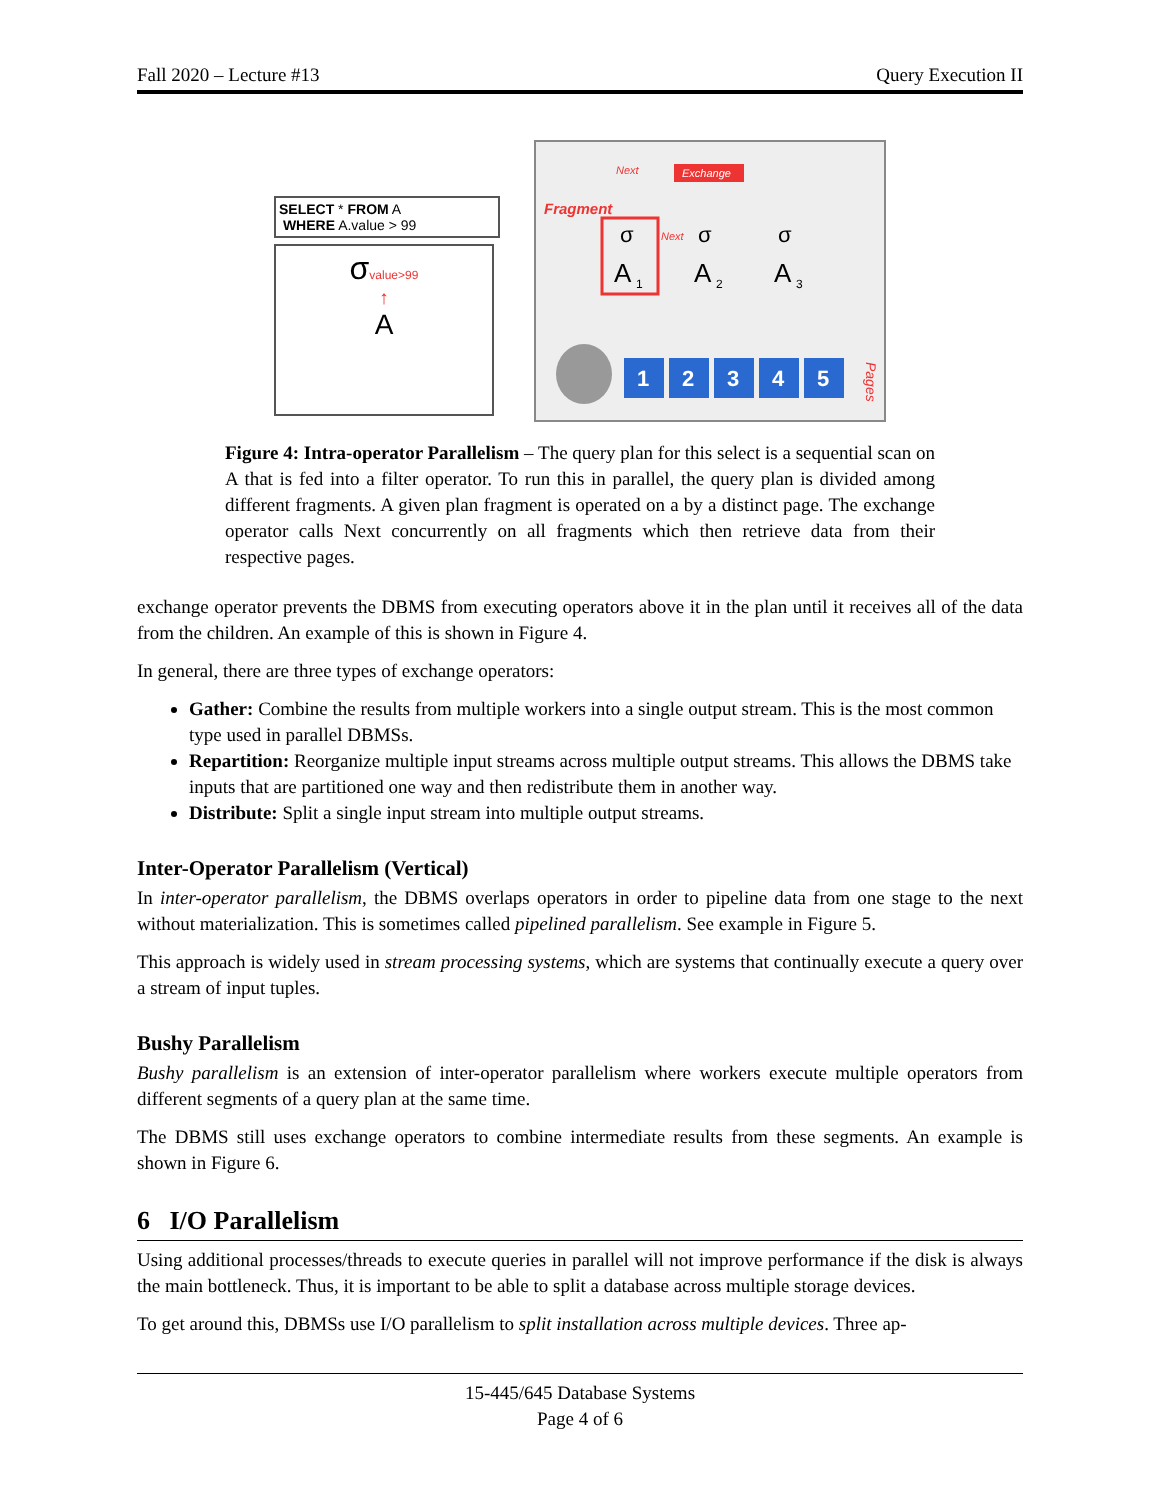Fall 2020 – Lecture #13 Query Execution II
SELECT * FROM A
WHERE A.value > 99
σvalue>99
↑
A
Exchange
Next
Fragment
Next
σ
σ
σ
A
1
A
2
A
3
1
2
3
4
5
Pages
Figure 4: Intra-operator Parallelism – The query plan for this select is a sequential scan on A that is fed into a filter operator. To run this in parallel, the query plan is divided among different fragments. A given plan fragment is operated on a by a distinct page. The exchange operator calls Next concurrently on all fragments which then retrieve data from their respective pages.
exchange operator prevents the DBMS from executing operators above it in the plan until it receives all of the data from the children. An example of this is shown in Figure 4.
In general, there are three types of exchange operators:
Gather: Combine the results from multiple workers into a single output stream. This is the most common type used in parallel DBMSs.
Repartition: Reorganize multiple input streams across multiple output streams. This allows the DBMS take inputs that are partitioned one way and then redistribute them in another way.
Distribute: Split a single input stream into multiple output streams.
Inter-Operator Parallelism (Vertical)
In inter-operator parallelism, the DBMS overlaps operators in order to pipeline data from one stage to the next without materialization. This is sometimes called pipelined parallelism. See example in Figure 5.
This approach is widely used in stream processing systems, which are systems that continually execute a query over a stream of input tuples.
Bushy Parallelism
Bushy parallelism is an extension of inter-operator parallelism where workers execute multiple operators from different segments of a query plan at the same time.
The DBMS still uses exchange operators to combine intermediate results from these segments. An example is shown in Figure 6.
6 I/O Parallelism
Using additional processes/threads to execute queries in parallel will not improve performance if the disk is always the main bottleneck. Thus, it is important to be able to split a database across multiple storage devices.
To get around this, DBMSs use I/O parallelism to split installation across multiple devices. Three ap-
15-445/645 Database Systems
Page 4 of 6